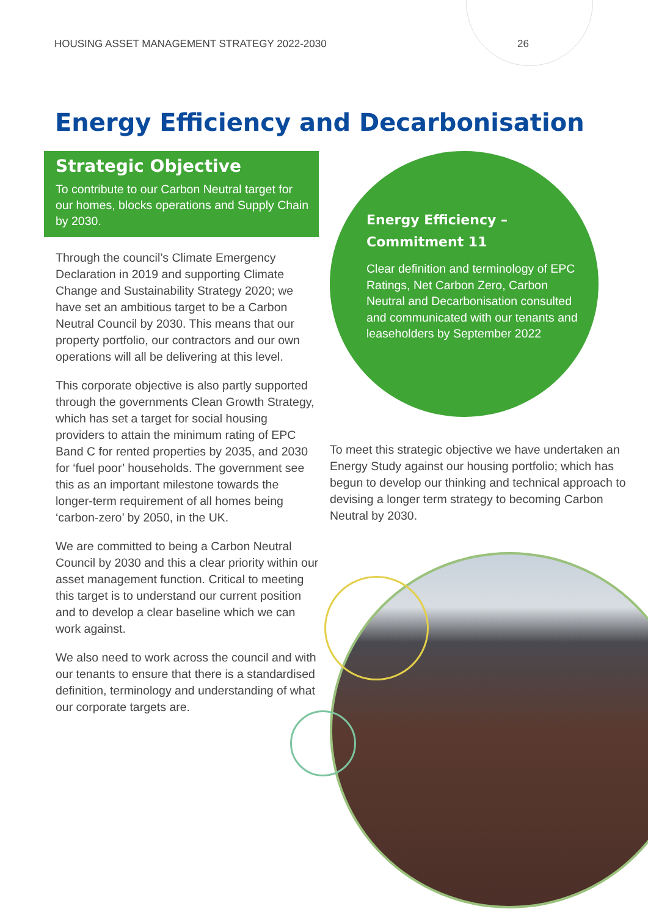HOUSING ASSET MANAGEMENT STRATEGY 2022-2030 26
Energy Efficiency and Decarbonisation
Strategic Objective
To contribute to our Carbon Neutral target for our homes, blocks operations and Supply Chain by 2030.
Through the council’s Climate Emergency Declaration in 2019 and supporting Climate Change and Sustainability Strategy 2020; we have set an ambitious target to be a Carbon Neutral Council by 2030. This means that our property portfolio, our contractors and our own operations will all be delivering at this level.
This corporate objective is also partly supported through the governments Clean Growth Strategy, which has set a target for social housing providers to attain the minimum rating of EPC Band C for rented properties by 2035, and 2030 for ‘fuel poor’ households. The government see this as an important milestone towards the longer-term requirement of all homes being ‘carbon-zero’ by 2050, in the UK.
We are committed to being a Carbon Neutral Council by 2030 and this a clear priority within our asset management function. Critical to meeting this target is to understand our current position and to develop a clear baseline which we can work against.
We also need to work across the council and with our tenants to ensure that there is a standardised definition, terminology and understanding of what our corporate targets are.
Energy Efficiency –
Commitment 11
Clear definition and terminology of EPC Ratings, Net Carbon Zero, Carbon Neutral and Decarbonisation consulted and communicated with our tenants and leaseholders by September 2022
To meet this strategic objective we have undertaken an Energy Study against our housing portfolio; which has begun to develop our thinking and technical approach to devising a longer term strategy to becoming Carbon Neutral by 2030.